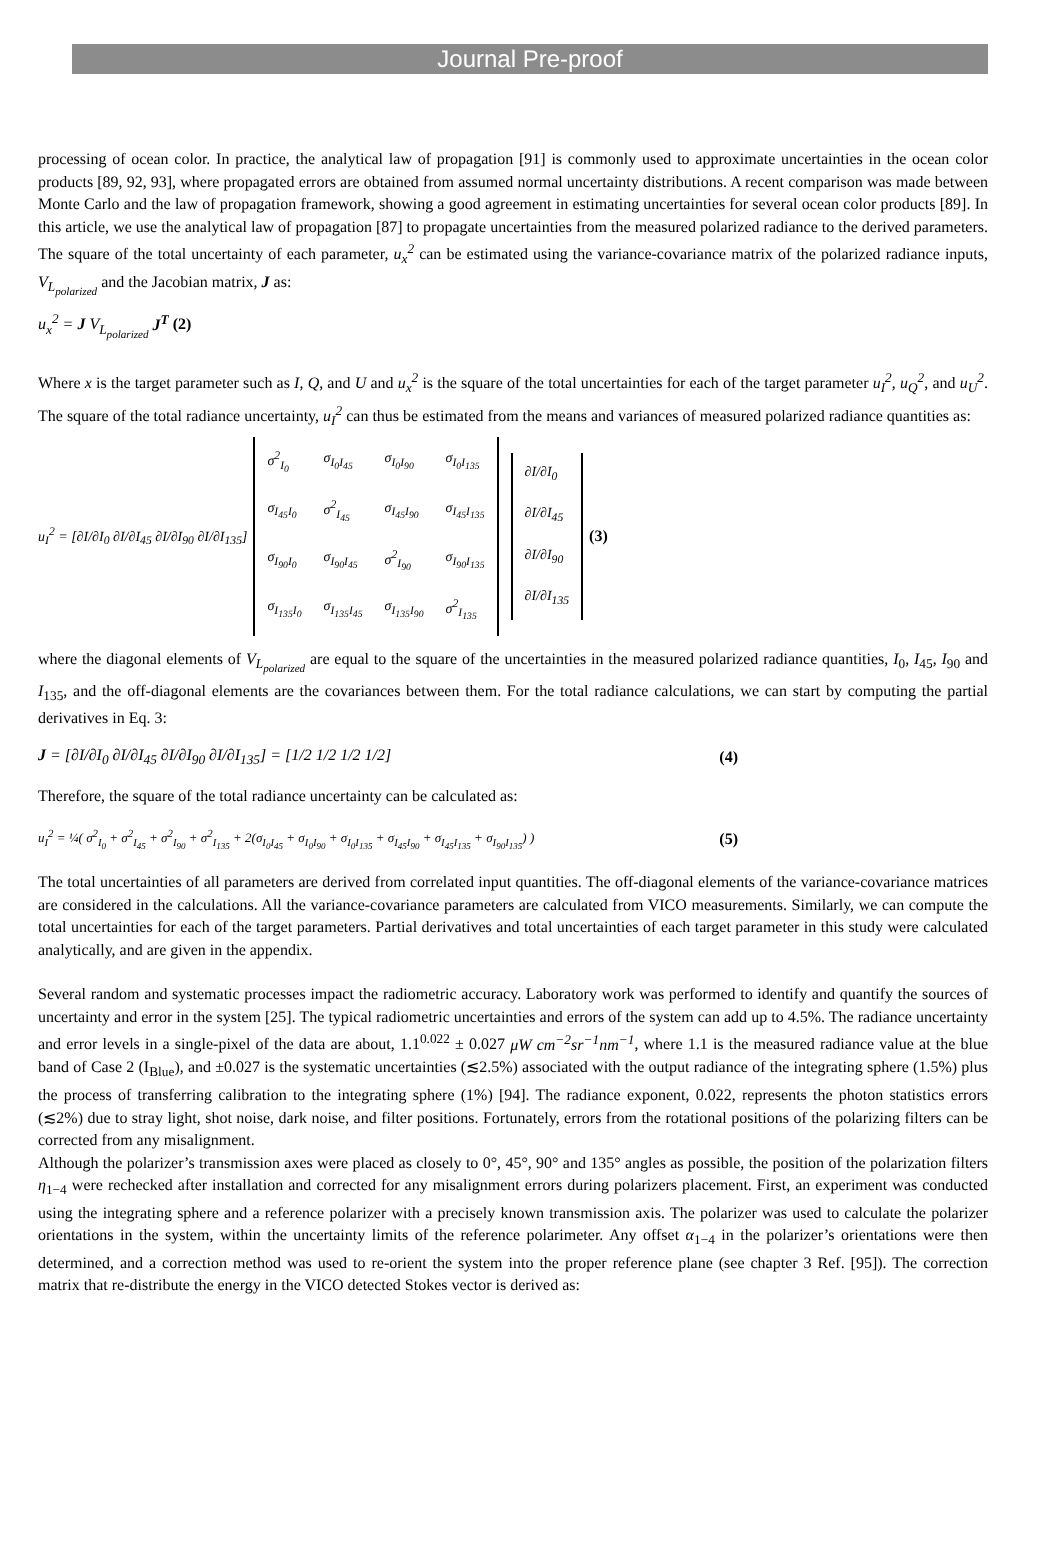Journal Pre-proof
processing of ocean color. In practice, the analytical law of propagation [91] is commonly used to approximate uncertainties in the ocean color products [89, 92, 93], where propagated errors are obtained from assumed normal uncertainty distributions. A recent comparison was made between Monte Carlo and the law of propagation framework, showing a good agreement in estimating uncertainties for several ocean color products [89]. In this article, we use the analytical law of propagation [87] to propagate uncertainties from the measured polarized radiance to the derived parameters. The square of the total uncertainty of each parameter, u<sub>x</sub><sup>2</sup> can be estimated using the variance-covariance matrix of the polarized radiance inputs, V<sub>L<sub>polarized</sub></sub> and the Jacobian matrix, J as:
u<sub>x</sub><sup>2</sup> = J V<sub>L<sub>polarized</sub></sub> J<sup>T</sup> (2)
Where x is the target parameter such as I, Q, and U and u<sub>x</sub><sup>2</sup> is the square of the total uncertainties for each of the target parameter u<sub>I</sub><sup>2</sup>, u<sub>Q</sub><sup>2</sup>, and u<sub>U</sub><sup>2</sup>. The square of the total radiance uncertainty, u<sub>I</sub><sup>2</sup> can thus be estimated from the means and variances of measured polarized radiance quantities as:
u<sub>I</sub><sup>2</sup> = [∂I/∂I<sub>0</sub> ∂I/∂I<sub>45</sub> ∂I/∂I<sub>90</sub> ∂I/∂I<sub>135</sub>]
| σ<sup>2</sup><sub>I<sub>0</sub></sub> | σ<sub>I<sub>0</sub>I<sub>45</sub></sub> | σ<sub>I<sub>0</sub>I<sub>90</sub></sub> | σ<sub>I<sub>0</sub>I<sub>135</sub></sub> |
| σ<sub>I<sub>45</sub>I<sub>0</sub></sub> | σ<sup>2</sup><sub>I<sub>45</sub></sub> | σ<sub>I<sub>45</sub>I<sub>90</sub></sub> | σ<sub>I<sub>45</sub>I<sub>135</sub></sub> |
| σ<sub>I<sub>90</sub>I<sub>0</sub></sub> | σ<sub>I<sub>90</sub>I<sub>45</sub></sub> | σ<sup>2</sup><sub>I<sub>90</sub></sub> | σ<sub>I<sub>90</sub>I<sub>135</sub></sub> |
| σ<sub>I<sub>135</sub>I<sub>0</sub></sub> | σ<sub>I<sub>135</sub>I<sub>45</sub></sub> | σ<sub>I<sub>135</sub>I<sub>90</sub></sub> | σ<sup>2</sup><sub>I<sub>135</sub></sub> |
| ∂I/∂I<sub>0</sub> |
| ∂I/∂I<sub>45</sub> |
| ∂I/∂I<sub>90</sub> |
| ∂I/∂I<sub>135</sub> |
(3)
where the diagonal elements of V<sub>L<sub>polarized</sub></sub> are equal to the square of the uncertainties in the measured polarized radiance quantities, I<sub>0</sub>, I<sub>45</sub>, I<sub>90</sub> and I<sub>135</sub>, and the off-diagonal elements are the covariances between them. For the total radiance calculations, we can start by computing the partial derivatives in Eq. 3:
J = [∂I/∂I<sub>0</sub> ∂I/∂I<sub>45</sub> ∂I/∂I<sub>90</sub> ∂I/∂I<sub>135</sub>] = [1/2 1/2 1/2 1/2] (4)
Therefore, the square of the total radiance uncertainty can be calculated as:
u<sub>I</sub><sup>2</sup> = ¼( σ<sup>2</sup><sub>I<sub>0</sub></sub> + σ<sup>2</sup><sub>I<sub>45</sub></sub> + σ<sup>2</sup><sub>I<sub>90</sub></sub> + σ<sup>2</sup><sub>I<sub>135</sub></sub> + 2(σ<sub>I<sub>0</sub>I<sub>45</sub></sub> + σ<sub>I<sub>0</sub>I<sub>90</sub></sub> + σ<sub>I<sub>0</sub>I<sub>135</sub></sub> + σ<sub>I<sub>45</sub>I<sub>90</sub></sub> + σ<sub>I<sub>45</sub>I<sub>135</sub></sub> + σ<sub>I<sub>90</sub>I<sub>135</sub></sub>) ) (5)
The total uncertainties of all parameters are derived from correlated input quantities. The off-diagonal elements of the variance-covariance matrices are considered in the calculations. All the variance-covariance parameters are calculated from VICO measurements. Similarly, we can compute the total uncertainties for each of the target parameters. Partial derivatives and total uncertainties of each target parameter in this study were calculated analytically, and are given in the appendix.
Several random and systematic processes impact the radiometric accuracy. Laboratory work was performed to identify and quantify the sources of uncertainty and error in the system [25]. The typical radiometric uncertainties and errors of the system can add up to 4.5%. The radiance uncertainty and error levels in a single-pixel of the data are about, 1.1<sup>0.022</sup> ± 0.027 μW cm<sup>−2</sup>sr<sup>−1</sup>nm<sup>−1</sup>, where 1.1 is the measured radiance value at the blue band of Case 2 (I<sub>Blue</sub>), and ±0.027 is the systematic uncertainties (≲2.5%) associated with the output radiance of the integrating sphere (1.5%) plus the process of transferring calibration to the integrating sphere (1%) [94]. The radiance exponent, 0.022, represents the photon statistics errors (≲2%) due to stray light, shot noise, dark noise, and filter positions. Fortunately, errors from the rotational positions of the polarizing filters can be corrected from any misalignment.
Although the polarizer’s transmission axes were placed as closely to 0°, 45°, 90° and 135° angles as possible, the position of the polarization filters η<sub>1−4</sub> were rechecked after installation and corrected for any misalignment errors during polarizers placement. First, an experiment was conducted using the integrating sphere and a reference polarizer with a precisely known transmission axis. The polarizer was used to calculate the polarizer orientations in the system, within the uncertainty limits of the reference polarimeter. Any offset α<sub>1−4</sub> in the polarizer’s orientations were then determined, and a correction method was used to re-orient the system into the proper reference plane (see chapter 3 Ref. [95]). The correction matrix that re-distribute the energy in the VICO detected Stokes vector is derived as: